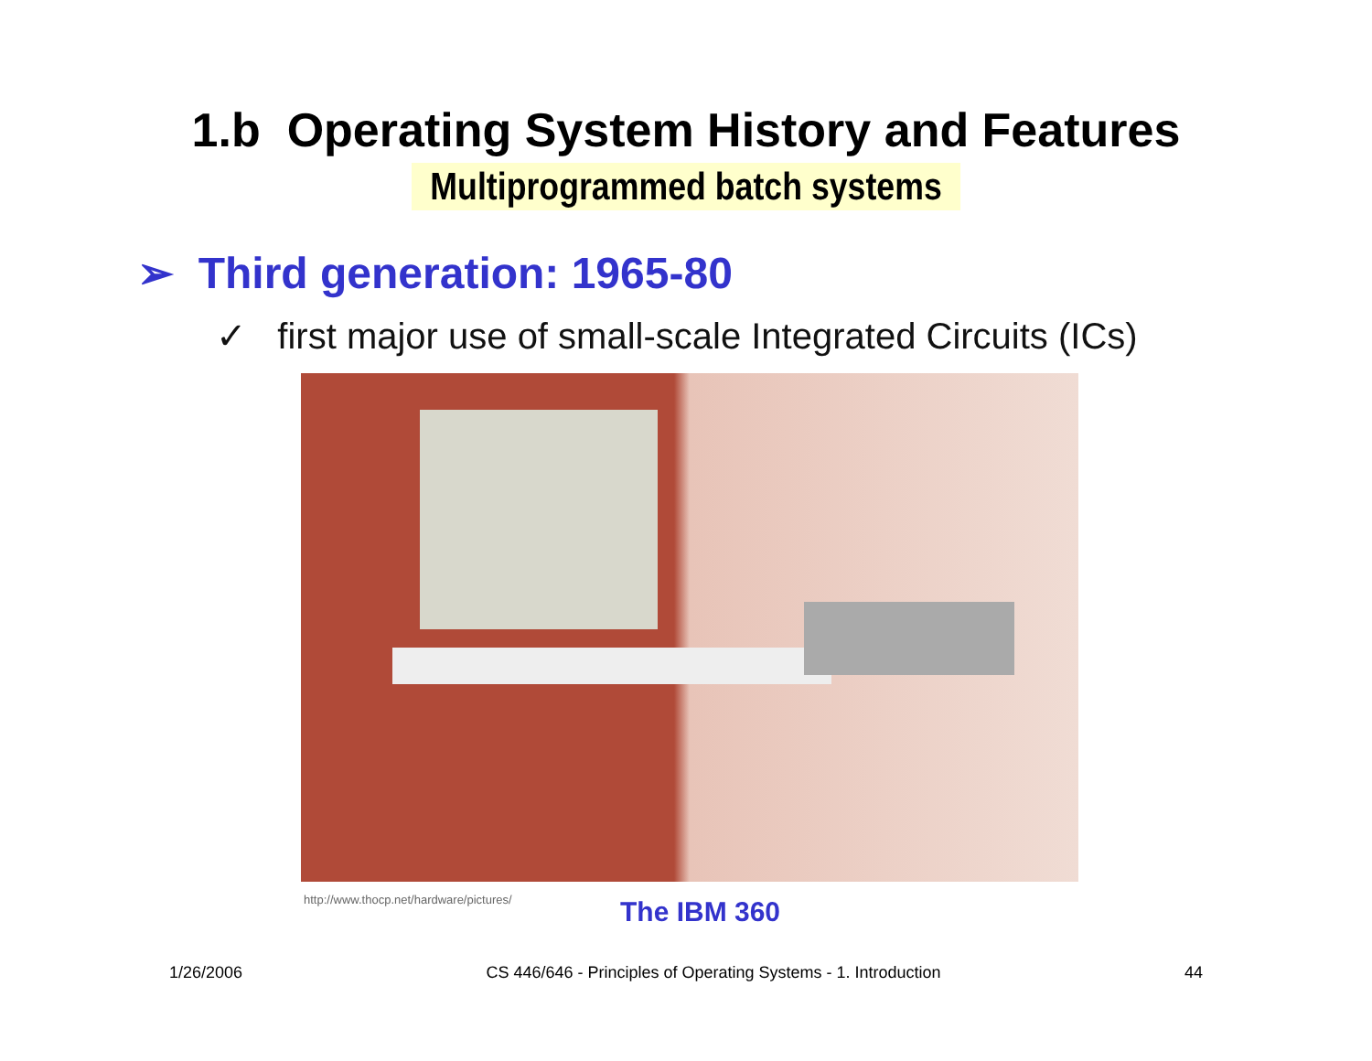1.b Operating System History and Features
Multiprogrammed batch systems
➢ Third generation: 1965-80
✓ first major use of small-scale Integrated Circuits (ICs)
http://www.thocp.net/hardware/pictures/
The IBM 360
1/26/2006 CS 446/646 - Principles of Operating Systems - 1. Introduction 44